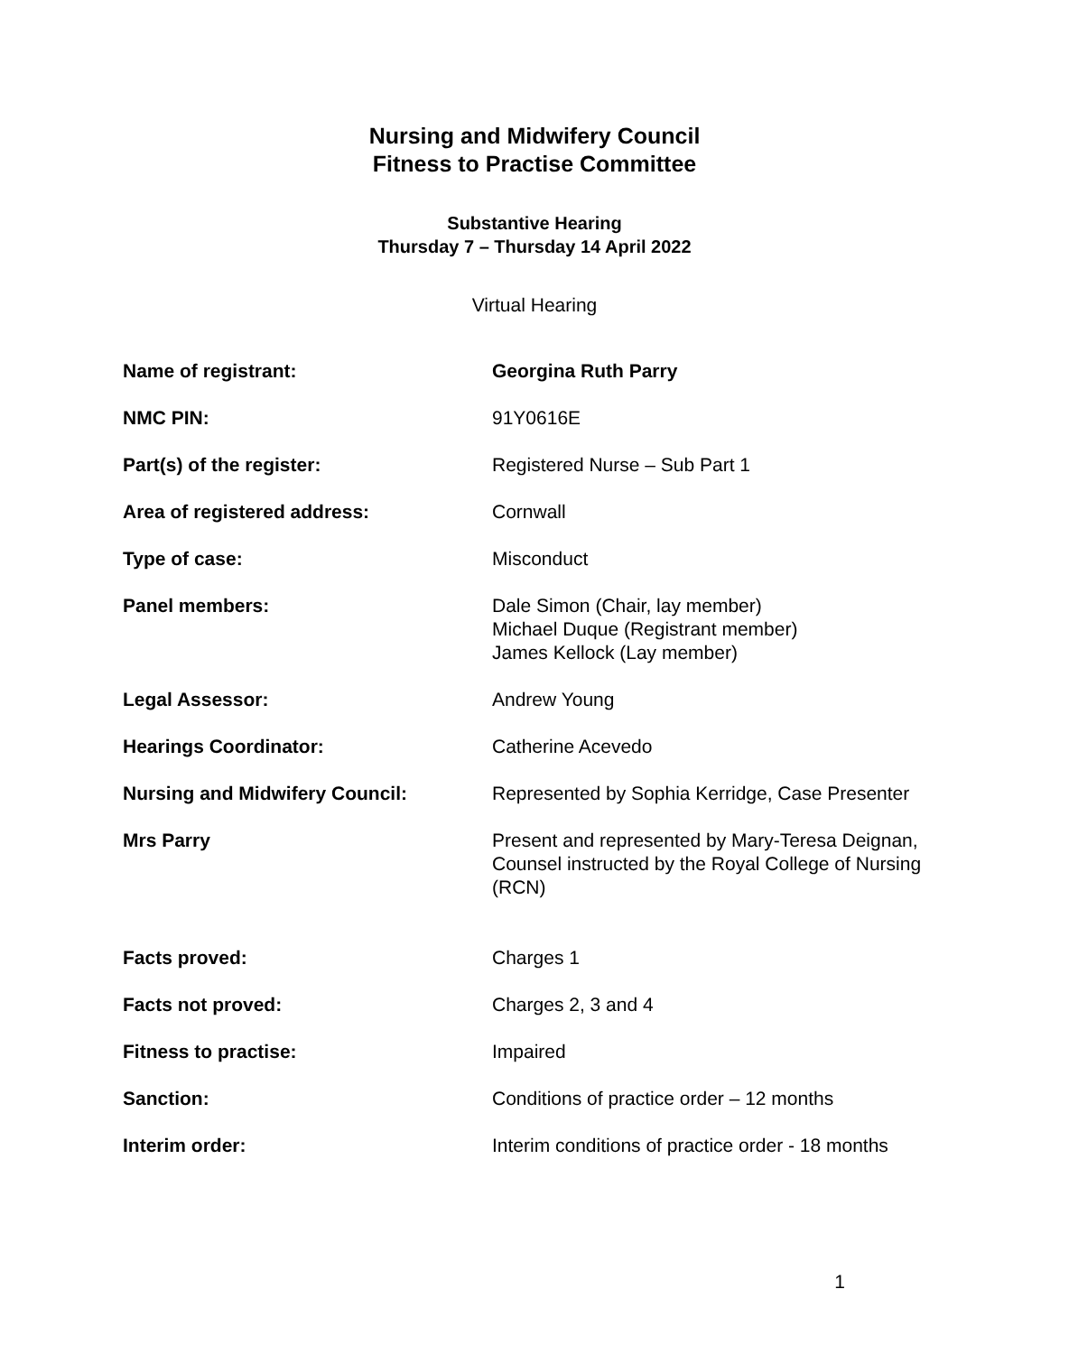Nursing and Midwifery Council
Fitness to Practise Committee
Substantive Hearing
Thursday 7 – Thursday 14 April 2022
Virtual Hearing
| Name of registrant: | Georgina Ruth Parry |
| NMC PIN: | 91Y0616E |
| Part(s) of the register: | Registered Nurse – Sub Part 1 |
| Area of registered address: | Cornwall |
| Type of case: | Misconduct |
| Panel members: | Dale Simon (Chair, lay member) Michael Duque (Registrant member) James Kellock (Lay member) |
| Legal Assessor: | Andrew Young |
| Hearings Coordinator: | Catherine Acevedo |
| Nursing and Midwifery Council: | Represented by Sophia Kerridge, Case Presenter |
| Mrs Parry | Present and represented by Mary-Teresa Deignan, Counsel instructed by the Royal College of Nursing (RCN) |
| Facts proved: | Charges 1 |
| Facts not proved: | Charges 2, 3 and 4 |
| Fitness to practise: | Impaired |
| Sanction: | Conditions of practice order – 12 months |
| Interim order: | Interim conditions of practice order - 18 months |
1